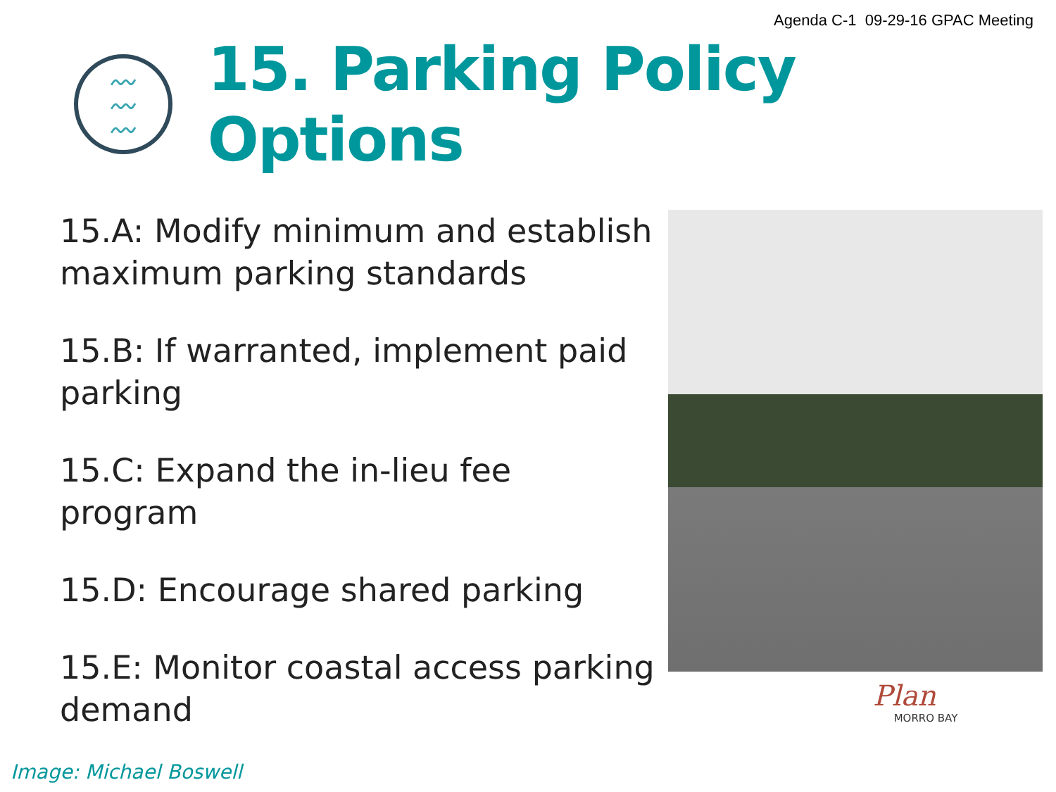Agenda C-1 09-29-16 GPAC Meeting
〰
〰
〰
15. Parking Policy Options
15.A: Modify minimum and establish maximum parking standards
15.B: If warranted, implement paid parking
15.C: Expand the in-lieu fee program
15.D: Encourage shared parking
15.E: Monitor coastal access parking demand
Plan
MORRO BAY
Image: Michael Boswell